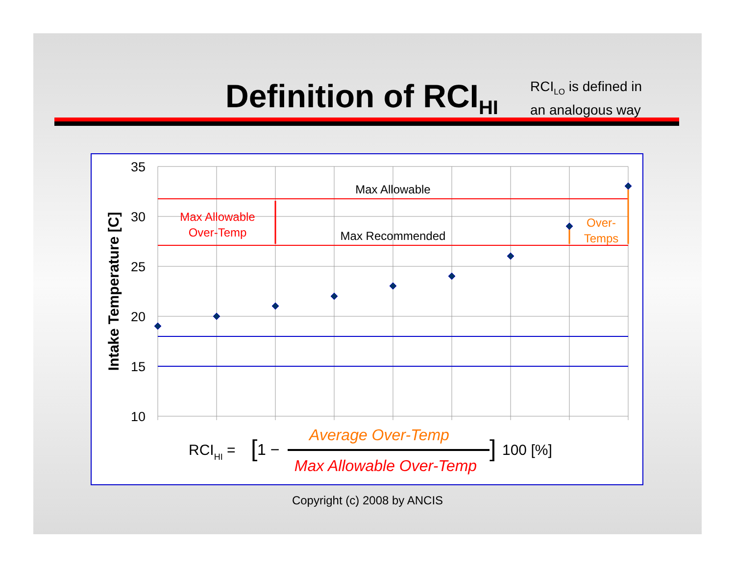Definition of RCI<sub>HI</sub>
RCI<sub>LO</sub> is defined in
an analogous way
35
30
25
20
15
10
Intake Temperature [C]
Max Allowable
Max Recommended
Max Allowable
Over-Temp
Over-
Temps
RCIHI =
[
1 −
Average Over-Temp
Max Allowable Over-Temp
]
100 [%]
Copyright (c) 2008 by ANCIS